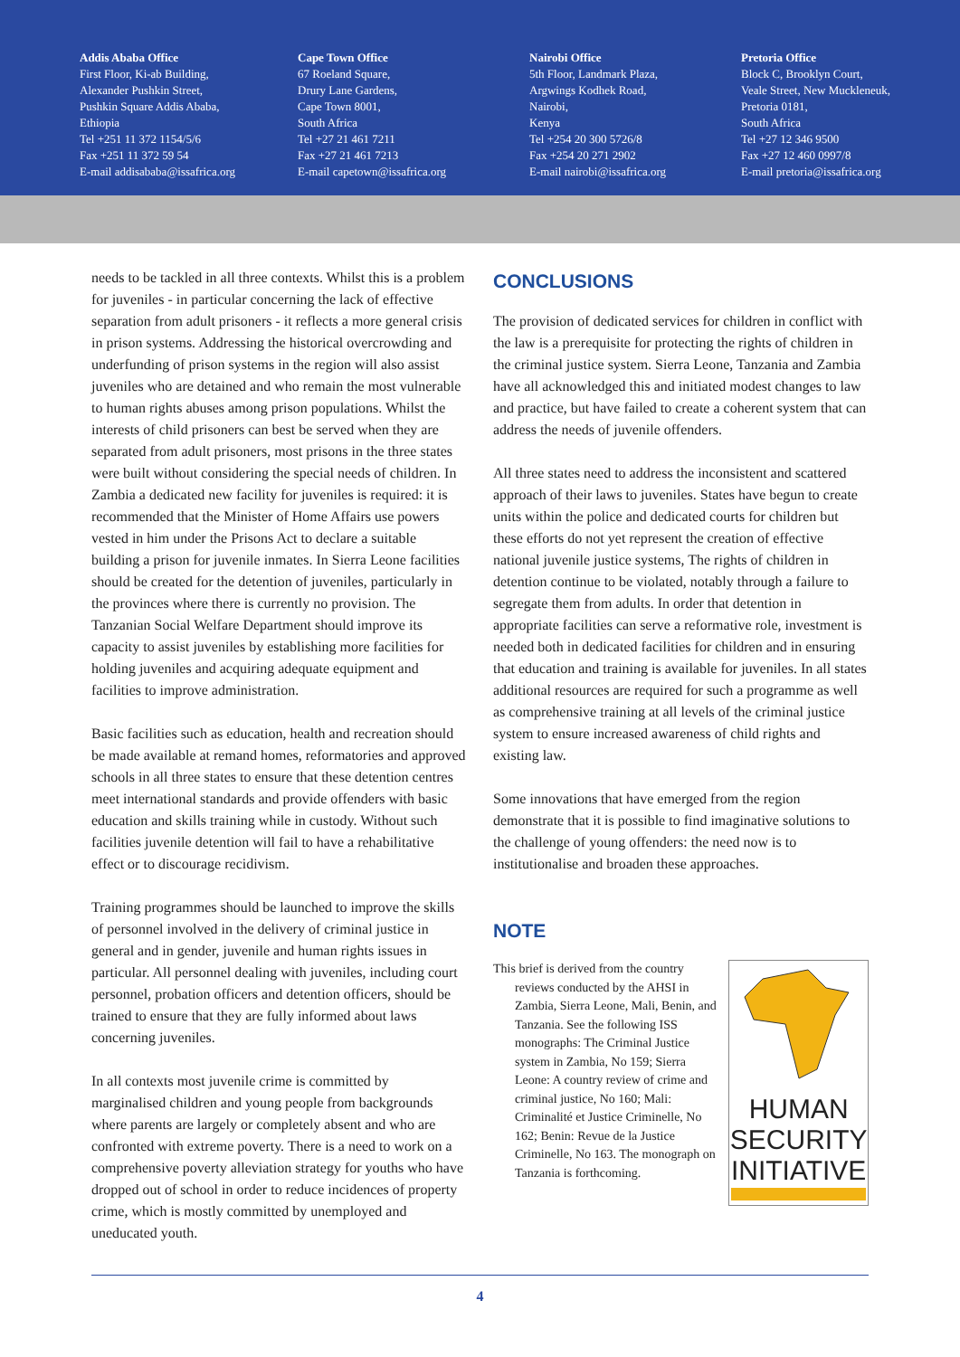Addis Ababa Office
First Floor, Ki-ab Building,
Alexander Pushkin Street,
Pushkin Square Addis Ababa,
Ethiopia
Tel +251 11 372 1154/5/6
Fax +251 11 372 59 54
E-mail addisababa@issafrica.org
Cape Town Office
67 Roeland Square,
Drury Lane Gardens,
Cape Town 8001,
South Africa
Tel +27 21 461 7211
Fax +27 21 461 7213
E-mail capetown@issafrica.org
Nairobi Office
5th Floor, Landmark Plaza,
Argwings Kodhek Road,
Nairobi,
Kenya
Tel +254 20 300 5726/8
Fax +254 20 271 2902
E-mail nairobi@issafrica.org
Pretoria Office
Block C, Brooklyn Court,
Veale Street, New Muckleneuk,
Pretoria 0181,
South Africa
Tel +27 12 346 9500
Fax +27 12 460 0997/8
E-mail pretoria@issafrica.org
needs to be tackled in all three contexts. Whilst this is a problem for juveniles - in particular concerning the lack of effective separation from adult prisoners - it reflects a more general crisis in prison systems. Addressing the historical overcrowding and underfunding of prison systems in the region will also assist juveniles who are detained and who remain the most vulnerable to human rights abuses among prison populations. Whilst the interests of child prisoners can best be served when they are separated from adult prisoners, most prisons in the three states were built without considering the special needs of children. In Zambia a dedicated new facility for juveniles is required: it is recommended that the Minister of Home Affairs use powers vested in him under the Prisons Act to declare a suitable building a prison for juvenile inmates. In Sierra Leone facilities should be created for the detention of juveniles, particularly in the provinces where there is currently no provision. The Tanzanian Social Welfare Department should improve its capacity to assist juveniles by establishing more facilities for holding juveniles and acquiring adequate equipment and facilities to improve administration.
Basic facilities such as education, health and recreation should be made available at remand homes, reformatories and approved schools in all three states to ensure that these detention centres meet international standards and provide offenders with basic education and skills training while in custody. Without such facilities juvenile detention will fail to have a rehabilitative effect or to discourage recidivism.
Training programmes should be launched to improve the skills of personnel involved in the delivery of criminal justice in general and in gender, juvenile and human rights issues in particular. All personnel dealing with juveniles, including court personnel, probation officers and detention officers, should be trained to ensure that they are fully informed about laws concerning juveniles.
In all contexts most juvenile crime is committed by marginalised children and young people from backgrounds where parents are largely or completely absent and who are confronted with extreme poverty. There is a need to work on a comprehensive poverty alleviation strategy for youths who have dropped out of school in order to reduce incidences of property crime, which is mostly committed by unemployed and uneducated youth.
CONCLUSIONS
The provision of dedicated services for children in conflict with the law is a prerequisite for protecting the rights of children in the criminal justice system. Sierra Leone, Tanzania and Zambia have all acknowledged this and initiated modest changes to law and practice, but have failed to create a coherent system that can address the needs of juvenile offenders.
All three states need to address the inconsistent and scattered approach of their laws to juveniles. States have begun to create units within the police and dedicated courts for children but these efforts do not yet represent the creation of effective national juvenile justice systems, The rights of children in detention continue to be violated, notably through a failure to segregate them from adults. In order that detention in appropriate facilities can serve a reformative role, investment is needed both in dedicated facilities for children and in ensuring that education and training is available for juveniles. In all states additional resources are required for such a programme as well as comprehensive training at all levels of the criminal justice system to ensure increased awareness of child rights and existing law.
Some innovations that have emerged from the region demonstrate that it is possible to find imaginative solutions to the challenge of young offenders: the need now is to institutionalise and broaden these approaches.
NOTE
This brief is derived from the country reviews conducted by the AHSI in Zambia, Sierra Leone, Mali, Benin, and Tanzania. See the following ISS monographs: The Criminal Justice system in Zambia, No 159; Sierra Leone: A country review of crime and criminal justice, No 160; Mali: Criminalité et Justice Criminelle, No 162; Benin: Revue de la Justice Criminelle, No 163. The monograph on Tanzania is forthcoming.
HUMAN
SECURITY
INITIATIVE
4